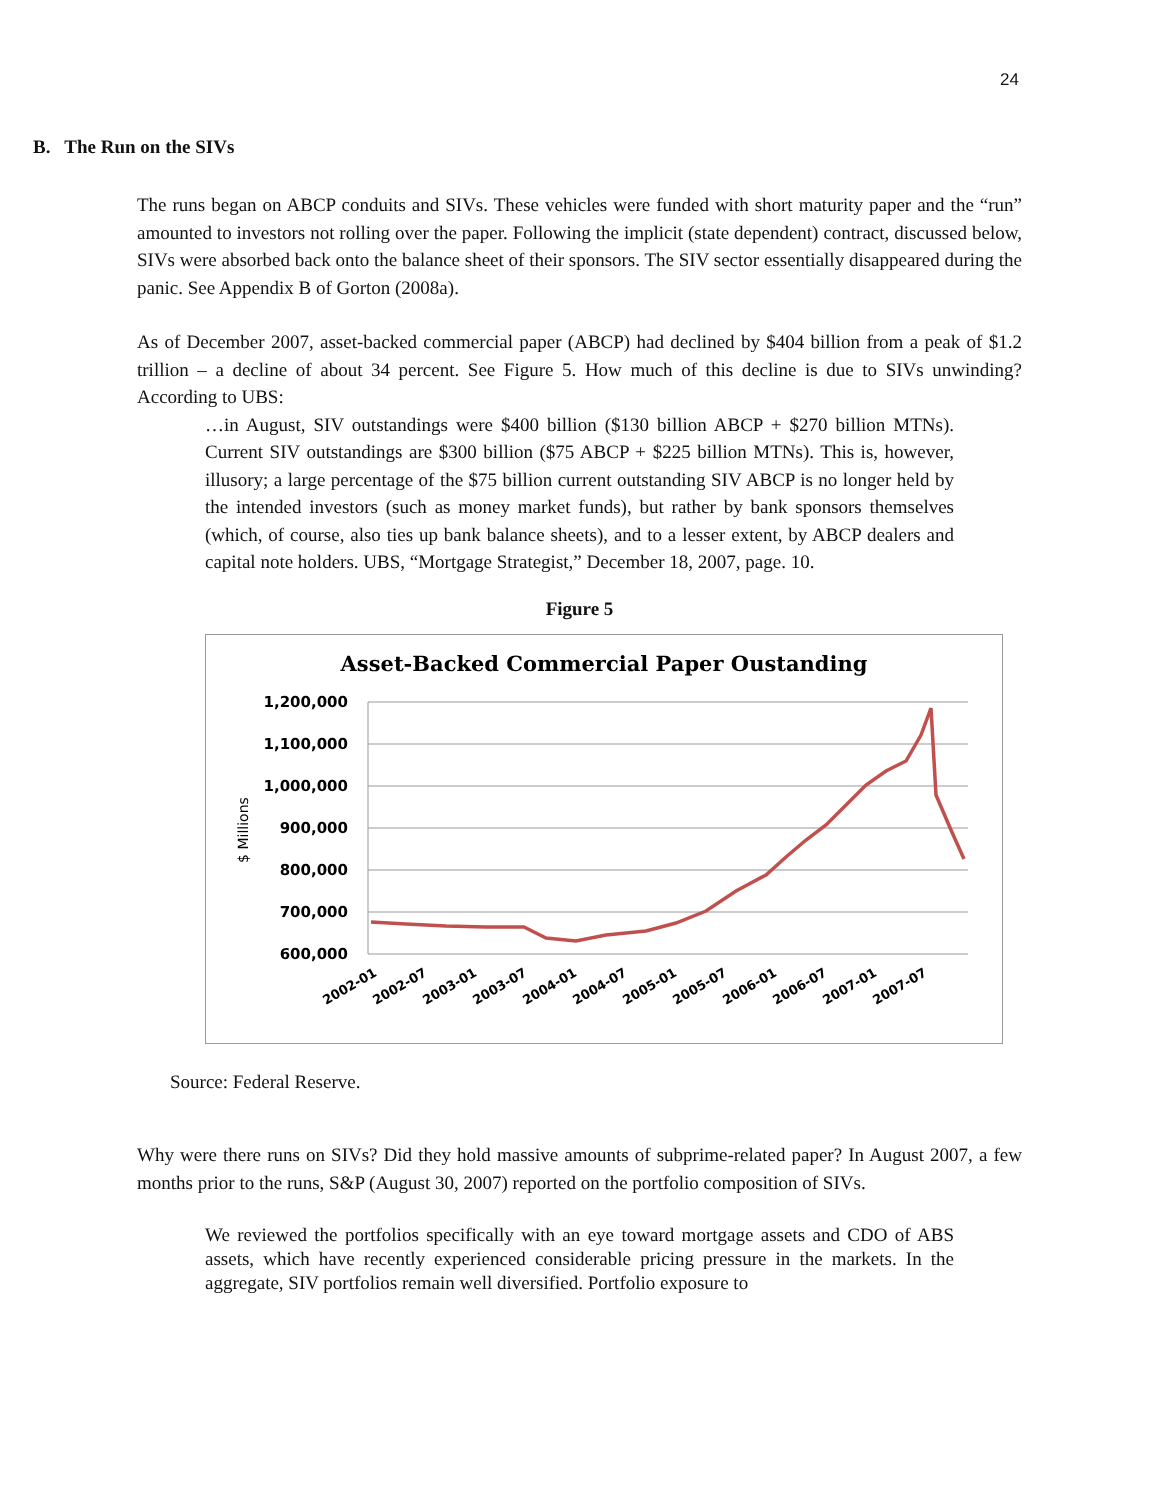24
B. The Run on the SIVs
The runs began on ABCP conduits and SIVs. These vehicles were funded with short maturity paper and the “run” amounted to investors not rolling over the paper. Following the implicit (state dependent) contract, discussed below, SIVs were absorbed back onto the balance sheet of their sponsors. The SIV sector essentially disappeared during the panic. See Appendix B of Gorton (2008a).
As of December 2007, asset-backed commercial paper (ABCP) had declined by $404 billion from a peak of $1.2 trillion – a decline of about 34 percent. See Figure 5. How much of this decline is due to SIVs unwinding? According to UBS:
…in August, SIV outstandings were $400 billion ($130 billion ABCP + $270 billion MTNs). Current SIV outstandings are $300 billion ($75 ABCP + $225 billion MTNs). This is, however, illusory; a large percentage of the $75 billion current outstanding SIV ABCP is no longer held by the intended investors (such as money market funds), but rather by bank sponsors themselves (which, of course, also ties up bank balance sheets), and to a lesser extent, by ABCP dealers and capital note holders. UBS, “Mortgage Strategist,” December 18, 2007, page. 10.
Figure 5
Asset-Backed Commercial Paper Oustanding
1,200,000
1,100,000
1,000,000
900,000
800,000
700,000
600,000
$ Millions
2002-01
2002-07
2003-01
2003-07
2004-01
2004-07
2005-01
2005-07
2006-01
2006-07
2007-01
2007-07
Source: Federal Reserve.
Why were there runs on SIVs? Did they hold massive amounts of subprime-related paper? In August 2007, a few months prior to the runs, S&P (August 30, 2007) reported on the portfolio composition of SIVs.
We reviewed the portfolios specifically with an eye toward mortgage assets and CDO of ABS assets, which have recently experienced considerable pricing pressure in the markets. In the aggregate, SIV portfolios remain well diversified. Portfolio exposure to